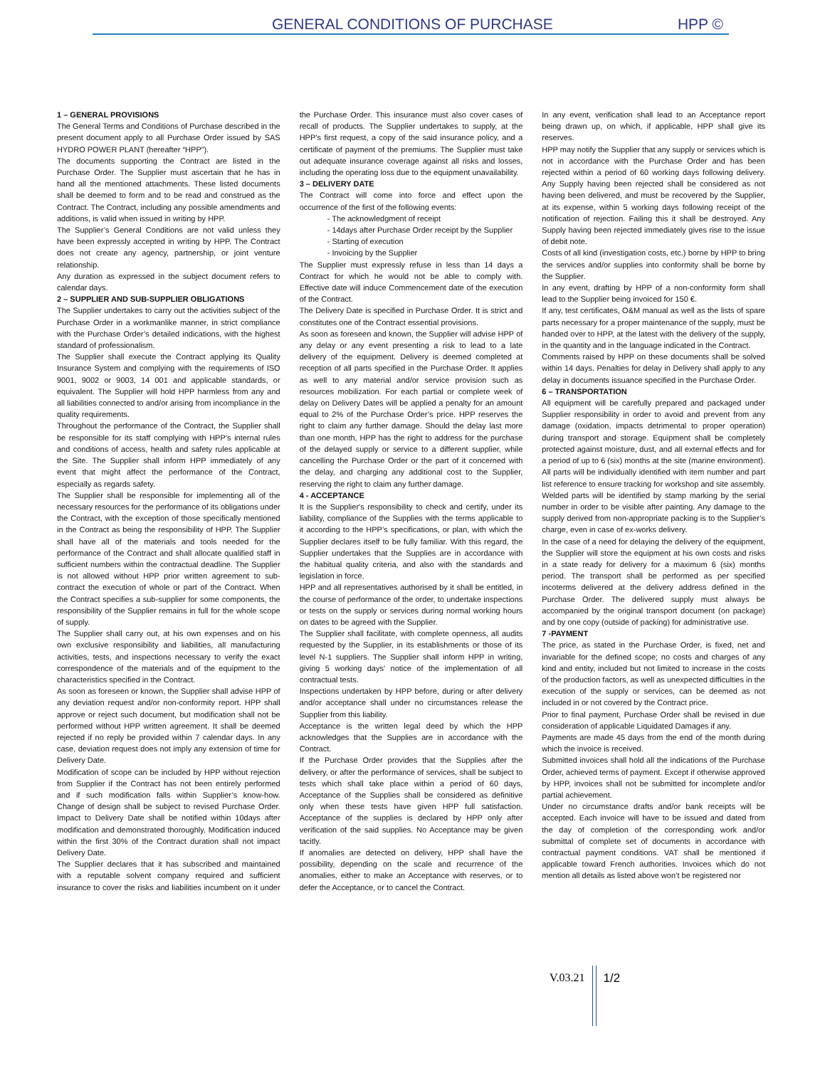GENERAL CONDITIONS OF PURCHASE HPP ©
1 – GENERAL PROVISIONS
The General Terms and Conditions of Purchase described in the present document apply to all Purchase Order issued by SAS HYDRO POWER PLANT (hereafter “HPP”).
The documents supporting the Contract are listed in the Purchase Order. The Supplier must ascertain that he has in hand all the mentioned attachments. These listed documents shall be deemed to form and to be read and construed as the Contract. The Contract, including any possible amendments and additions, is valid when issued in writing by HPP.
The Supplier’s General Conditions are not valid unless they have been expressly accepted in writing by HPP. The Contract does not create any agency, partnership, or joint venture relationship.
Any duration as expressed in the subject document refers to calendar days.
2 – SUPPLIER AND SUB-SUPPLIER OBLIGATIONS
The Supplier undertakes to carry out the activities subject of the Purchase Order in a workmanlike manner, in strict compliance with the Purchase Order’s detailed indications, with the highest standard of professionalism.
The Supplier shall execute the Contract applying its Quality Insurance System and complying with the requirements of ISO 9001, 9002 or 9003, 14 001 and applicable standards, or equivalent. The Supplier will hold HPP harmless from any and all liabilities connected to and/or arising from incompliance in the quality requirements.
Throughout the performance of the Contract, the Supplier shall be responsible for its staff complying with HPP’s internal rules and conditions of access, health and safety rules applicable at the Site. The Supplier shall inform HPP immediately of any event that might affect the performance of the Contract, especially as regards safety.
The Supplier shall be responsible for implementing all of the necessary resources for the performance of its obligations under the Contract, with the exception of those specifically mentioned in the Contract as being the responsibility of HPP. The Supplier shall have all of the materials and tools needed for the performance of the Contract and shall allocate qualified staff in sufficient numbers within the contractual deadline. The Supplier is not allowed without HPP prior written agreement to sub-contract the execution of whole or part of the Contract. When the Contract specifies a sub-supplier for some components, the responsibility of the Supplier remains in full for the whole scope of supply.
The Supplier shall carry out, at his own expenses and on his own exclusive responsibility and liabilities, all manufacturing activities, tests, and inspections necessary to verify the exact correspondence of the materials and of the equipment to the characteristics specified in the Contract.
As soon as foreseen or known, the Supplier shall advise HPP of any deviation request and/or non-conformity report. HPP shall approve or reject such document, but modification shall not be performed without HPP written agreement. It shall be deemed rejected if no reply be provided within 7 calendar days. In any case, deviation request does not imply any extension of time for Delivery Date.
Modification of scope can be included by HPP without rejection from Supplier if the Contract has not been entirely performed and if such modification falls within Supplier’s know-how. Change of design shall be subject to revised Purchase Order. Impact to Delivery Date shall be notified within 10days after modification and demonstrated thoroughly. Modification induced within the first 30% of the Contract duration shall not impact Delivery Date.
The Supplier declares that it has subscribed and maintained with a reputable solvent company required and sufficient insurance to cover the risks and liabilities incumbent on it under the Purchase Order. This insurance must also cover cases of recall of products. The Supplier undertakes to supply, at the HPP’s first request, a copy of the said insurance policy, and a certificate of payment of the premiums. The Supplier must take out adequate insurance coverage against all risks and losses, including the operating loss due to the equipment unavailability.
3 – DELIVERY DATE
The Contract will come into force and effect upon the occurrence of the first of the following events:
- The acknowledgment of receipt
- 14days after Purchase Order receipt by the Supplier
- Starting of execution
- Invoicing by the Supplier
The Supplier must expressly refuse in less than 14 days a Contract for which he would not be able to comply with. Effective date will induce Commencement date of the execution of the Contract.
The Delivery Date is specified in Purchase Order. It is strict and constitutes one of the Contract essential provisions.
As soon as foreseen and known, the Supplier will advise HPP of any delay or any event presenting a risk to lead to a late delivery of the equipment. Delivery is deemed completed at reception of all parts specified in the Purchase Order. It applies as well to any material and/or service provision such as resources mobilization. For each partial or complete week of delay on Delivery Dates will be applied a penalty for an amount equal to 2% of the Purchase Order’s price. HPP reserves the right to claim any further damage. Should the delay last more than one month, HPP has the right to address for the purchase of the delayed supply or service to a different supplier, while cancelling the Purchase Order or the part of it concerned with the delay, and charging any additional cost to the Supplier, reserving the right to claim any further damage.
4 - ACCEPTANCE
It is the Supplier's responsibility to check and certify, under its liability, compliance of the Supplies with the terms applicable to it according to the HPP’s specifications, or plan, with which the Supplier declares itself to be fully familiar. With this regard, the Supplier undertakes that the Supplies are in accordance with the habitual quality criteria, and also with the standards and legislation in force.
HPP and all representatives authorised by it shall be entitled, in the course of performance of the order, to undertake inspections or tests on the supply or services during normal working hours on dates to be agreed with the Supplier.
The Supplier shall facilitate, with complete openness, all audits requested by the Supplier, in its establishments or those of its level N-1 suppliers. The Supplier shall inform HPP in writing, giving 5 working days' notice of the implementation of all contractual tests.
Inspections undertaken by HPP before, during or after delivery and/or acceptance shall under no circumstances release the Supplier from this liability.
Acceptance is the written legal deed by which the HPP acknowledges that the Supplies are in accordance with the Contract.
If the Purchase Order provides that the Supplies after the delivery, or after the performance of services, shall be subject to tests which shall take place within a period of 60 days, Acceptance of the Supplies shall be considered as definitive only when these tests have given HPP full satisfaction. Acceptance of the supplies is declared by HPP only after verification of the said supplies. No Acceptance may be given tacitly.
If anomalies are detected on delivery, HPP shall have the possibility, depending on the scale and recurrence of the anomalies, either to make an Acceptance with reserves, or to defer the Acceptance, or to cancel the Contract.
In any event, verification shall lead to an Acceptance report being drawn up, on which, if applicable, HPP shall give its reserves.
HPP may notify the Supplier that any supply or services which is not in accordance with the Purchase Order and has been rejected within a period of 60 working days following delivery. Any Supply having been rejected shall be considered as not having been delivered, and must be recovered by the Supplier, at its expense, within 5 working days following receipt of the notification of rejection. Failing this it shall be destroyed. Any Supply having been rejected immediately gives rise to the issue of debit note.
Costs of all kind (investigation costs, etc.) borne by HPP to bring the services and/or supplies into conformity shall be borne by the Supplier.
In any event, drafting by HPP of a non-conformity form shall lead to the Supplier being invoiced for 150 €.
If any, test certificates, O&M manual as well as the lists of spare parts necessary for a proper maintenance of the supply, must be handed over to HPP, at the latest with the delivery of the supply, in the quantity and in the language indicated in the Contract.
Comments raised by HPP on these documents shall be solved within 14 days. Penalties for delay in Delivery shall apply to any delay in documents issuance specified in the Purchase Order.
6 – TRANSPORTATION
All equipment will be carefully prepared and packaged under Supplier responsibility in order to avoid and prevent from any damage (oxidation, impacts detrimental to proper operation) during transport and storage. Equipment shall be completely protected against moisture, dust, and all external effects and for a period of up to 6 (six) months at the site (marine environment). All parts will be individually identified with item number and part list reference to ensure tracking for workshop and site assembly. Welded parts will be identified by stamp marking by the serial number in order to be visible after painting. Any damage to the supply derived from non-appropriate packing is to the Supplier’s charge, even in case of ex-works delivery.
In the case of a need for delaying the delivery of the equipment, the Supplier will store the equipment at his own costs and risks in a state ready for delivery for a maximum 6 (six) months period. The transport shall be performed as per specified incoterms delivered at the delivery address defined in the Purchase Order. The delivered supply must always be accompanied by the original transport document (on package) and by one copy (outside of packing) for administrative use.
7 -PAYMENT
The price, as stated in the Purchase Order, is fixed, net and invariable for the defined scope; no costs and charges of any kind and entity, included but not limited to increase in the costs of the production factors, as well as unexpected difficulties in the execution of the supply or services, can be deemed as not included in or not covered by the Contract price.
Prior to final payment, Purchase Order shall be revised in due consideration of applicable Liquidated Damages if any.
Payments are made 45 days from the end of the month during which the invoice is received.
Submitted invoices shall hold all the indications of the Purchase Order, achieved terms of payment. Except if otherwise approved by HPP, invoices shall not be submitted for incomplete and/or partial achievement.
Under no circumstance drafts and/or bank receipts will be accepted. Each invoice will have to be issued and dated from the day of completion of the corresponding work and/or submittal of complete set of documents in accordance with contractual payment conditions. VAT shall be mentioned if applicable toward French authorities. Invoices which do not mention all details as listed above won’t be registered nor
V.03.21 1/2